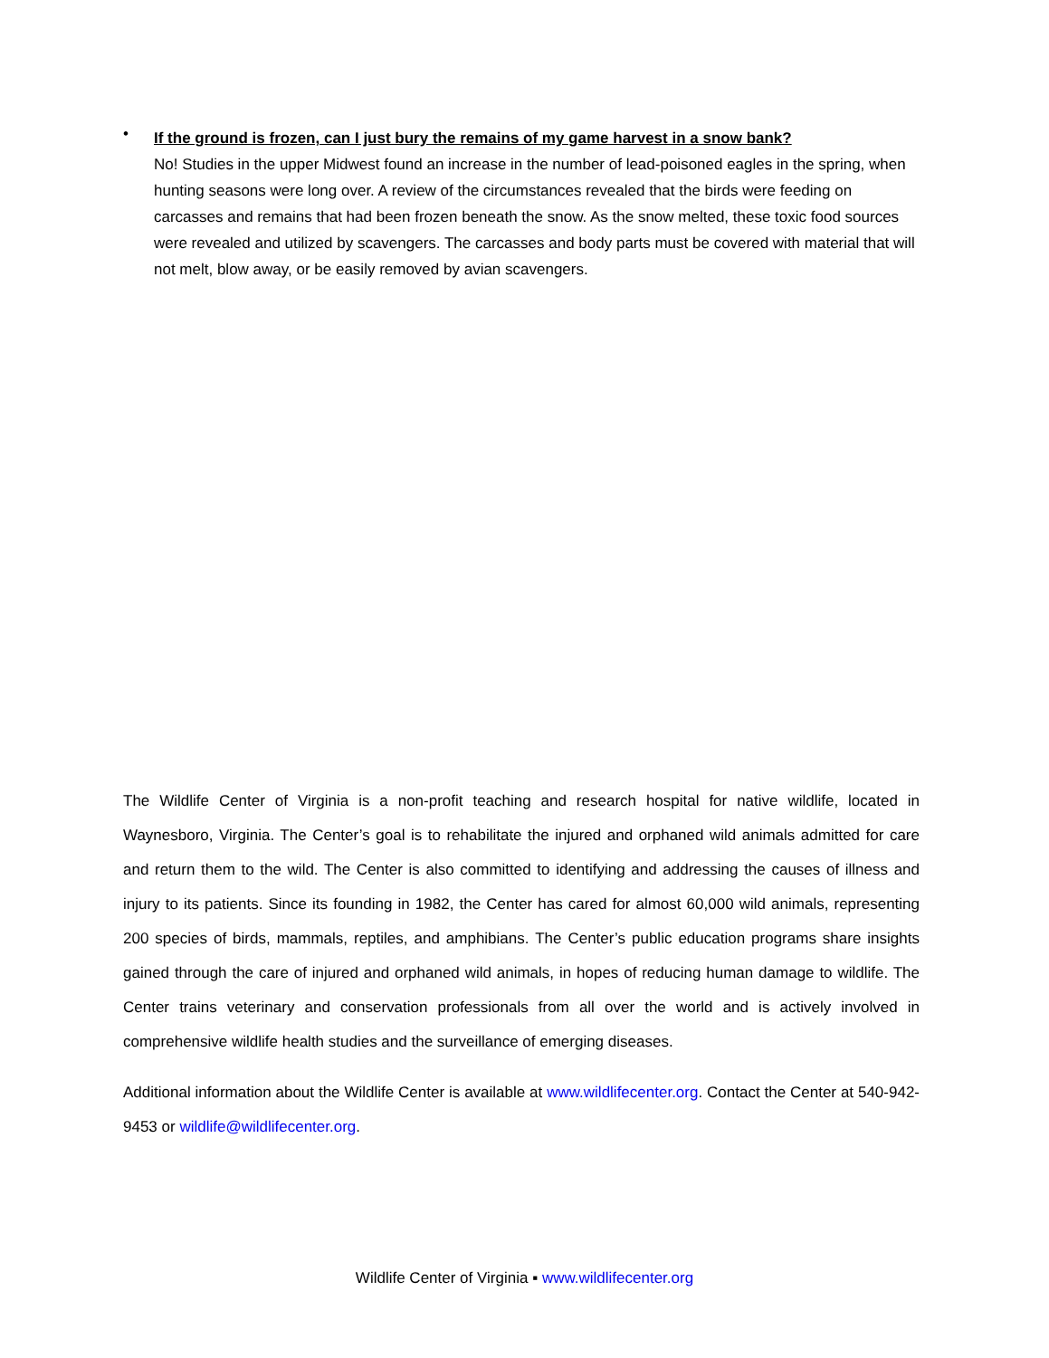•
If the ground is frozen, can I just bury the remains of my game harvest in a snow bank?
No! Studies in the upper Midwest found an increase in the number of lead-poisoned eagles in the spring, when hunting seasons were long over. A review of the circumstances revealed that the birds were feeding on carcasses and remains that had been frozen beneath the snow. As the snow melted, these toxic food sources were revealed and utilized by scavengers. The carcasses and body parts must be covered with material that will not melt, blow away, or be easily removed by avian scavengers.
The Wildlife Center of Virginia is a non-profit teaching and research hospital for native wildlife, located in Waynesboro, Virginia. The Center’s goal is to rehabilitate the injured and orphaned wild animals admitted for care and return them to the wild. The Center is also committed to identifying and addressing the causes of illness and injury to its patients. Since its founding in 1982, the Center has cared for almost 60,000 wild animals, representing 200 species of birds, mammals, reptiles, and amphibians. The Center’s public education programs share insights gained through the care of injured and orphaned wild animals, in hopes of reducing human damage to wildlife. The Center trains veterinary and conservation professionals from all over the world and is actively involved in comprehensive wildlife health studies and the surveillance of emerging diseases.
Additional information about the Wildlife Center is available at www.wildlifecenter.org. Contact the Center at 540-942-9453 or wildlife@wildlifecenter.org.
Wildlife Center of Virginia ▪ www.wildlifecenter.org